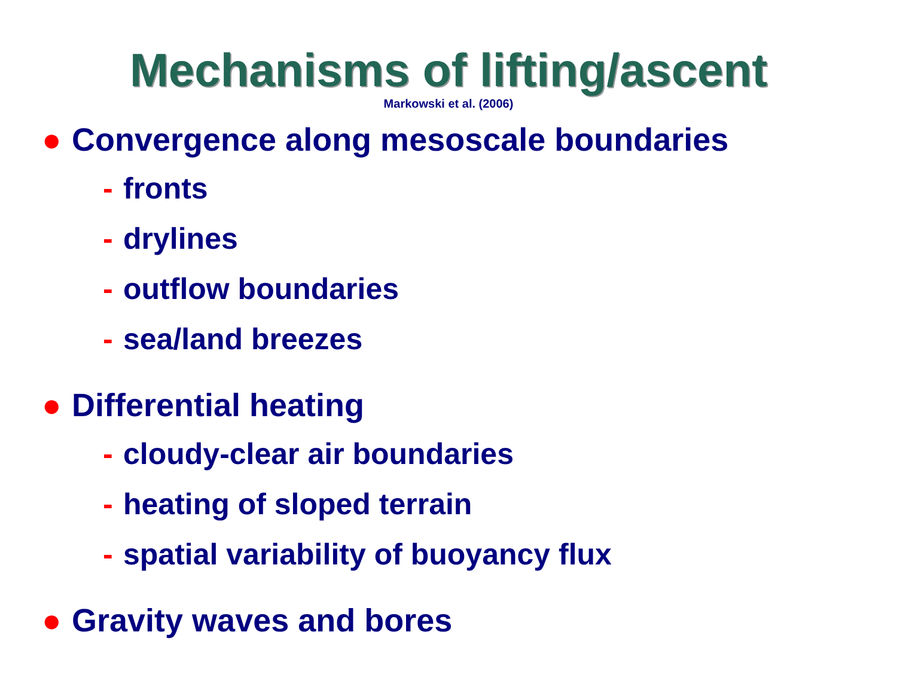Mechanisms of lifting/ascent
Markowski et al. (2006)
● Convergence along mesoscale boundaries
- fronts
- drylines
- outflow boundaries
- sea/land breezes
● Differential heating
- cloudy-clear air boundaries
- heating of sloped terrain
- spatial variability of buoyancy flux
● Gravity waves and bores